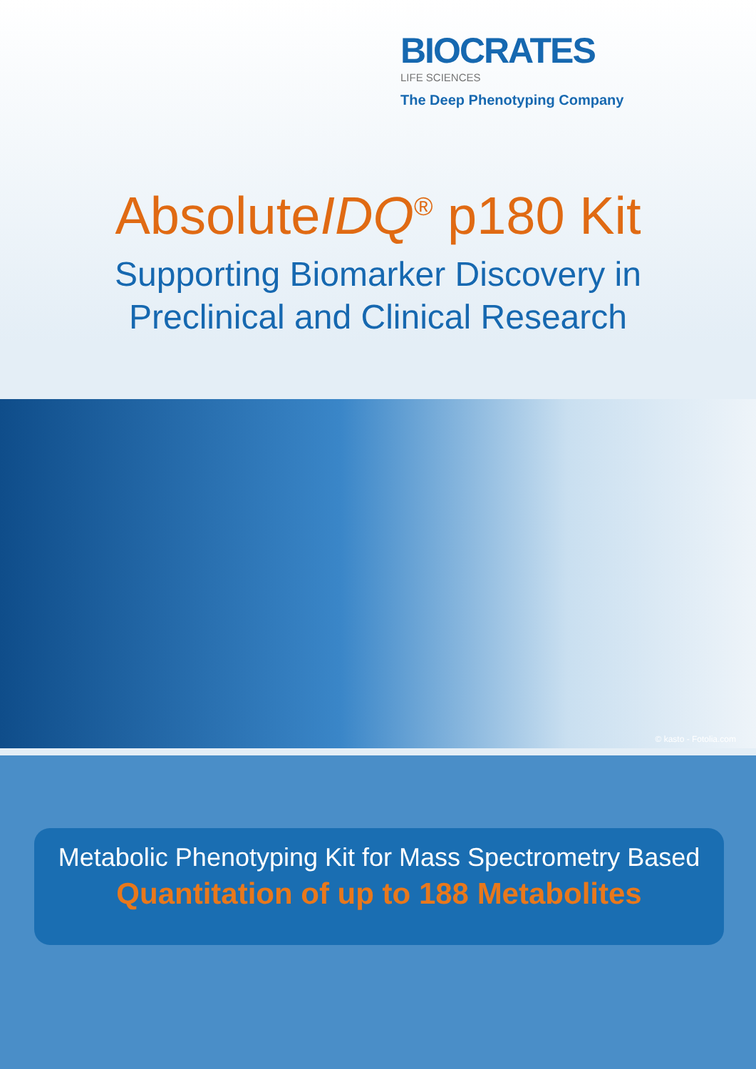BIOCRATES
LIFE SCIENCES
The Deep Phenotyping Company
AbsoluteIDQ<sup>®</sup> p180 Kit
Supporting Biomarker Discovery in
Preclinical and Clinical Research
© kasto - Fotolia.com
Metabolic Phenotyping Kit for Mass Spectrometry Based
Quantitation of up to 188 Metabolites